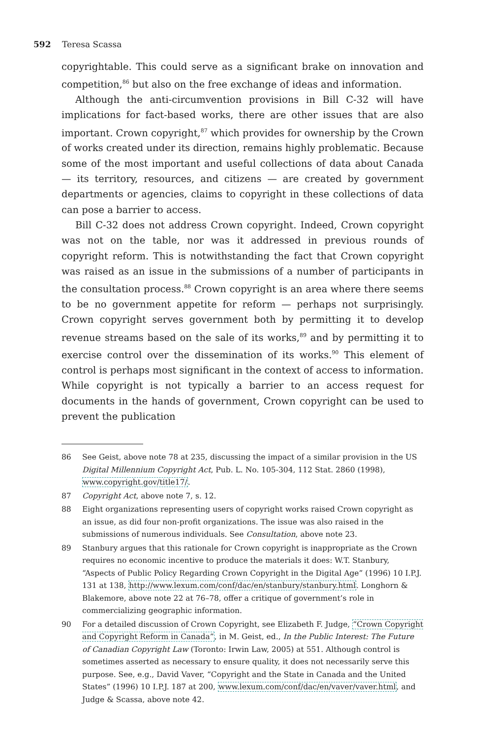592 Teresa Scassa
copyrightable. This could serve as a significant brake on innovation and competition,<sup>86</sup> but also on the free exchange of ideas and information.
Although the anti-circumvention provisions in Bill C-32 will have implications for fact-based works, there are other issues that are also important. Crown copyright,<sup>87</sup> which provides for ownership by the Crown of works created under its direction, remains highly problematic. Because some of the most important and useful collections of data about Canada — its territory, resources, and citizens — are created by government departments or agencies, claims to copyright in these collections of data can pose a barrier to access.
Bill C-32 does not address Crown copyright. Indeed, Crown copyright was not on the table, nor was it addressed in previous rounds of copyright reform. This is notwithstanding the fact that Crown copyright was raised as an issue in the submissions of a number of participants in the consultation process.<sup>88</sup> Crown copyright is an area where there seems to be no government appetite for reform — perhaps not surprisingly. Crown copyright serves government both by permitting it to develop revenue streams based on the sale of its works,<sup>89</sup> and by permitting it to exercise control over the dissemination of its works.<sup>90</sup> This element of control is perhaps most significant in the context of access to information. While copyright is not typically a barrier to an access request for documents in the hands of government, Crown copyright can be used to prevent the publication
86 See Geist, above note 78 at 235, discussing the impact of a similar provision in the US Digital Millennium Copyright Act, Pub. L. No. 105-304, 112 Stat. 2860 (1998), www.copyright.gov/title17/.
87 Copyright Act, above note 7, s. 12.
88 Eight organizations representing users of copyright works raised Crown copyright as an issue, as did four non-profit organizations. The issue was also raised in the submissions of numerous individuals. See Consultation, above note 23.
89 Stanbury argues that this rationale for Crown copyright is inappropriate as the Crown requires no economic incentive to produce the materials it does: W.T. Stanbury, “Aspects of Public Policy Regarding Crown Copyright in the Digital Age” (1996) 10 I.P.J. 131 at 138, http://www.lexum.com/conf/dac/en/stanbury/stanbury.html. Longhorn & Blakemore, above note 22 at 76–78, offer a critique of government’s role in commercializing geographic information.
90 For a detailed discussion of Crown Copyright, see Elizabeth F. Judge, “Crown Copyright and Copyright Reform in Canada”, in M. Geist, ed., In the Public Interest: The Future of Canadian Copyright Law (Toronto: Irwin Law, 2005) at 551. Although control is sometimes asserted as necessary to ensure quality, it does not necessarily serve this purpose. See, e.g., David Vaver, “Copyright and the State in Canada and the United States” (1996) 10 I.P.J. 187 at 200, www.lexum.com/conf/dac/en/vaver/vaver.html, and Judge & Scassa, above note 42.